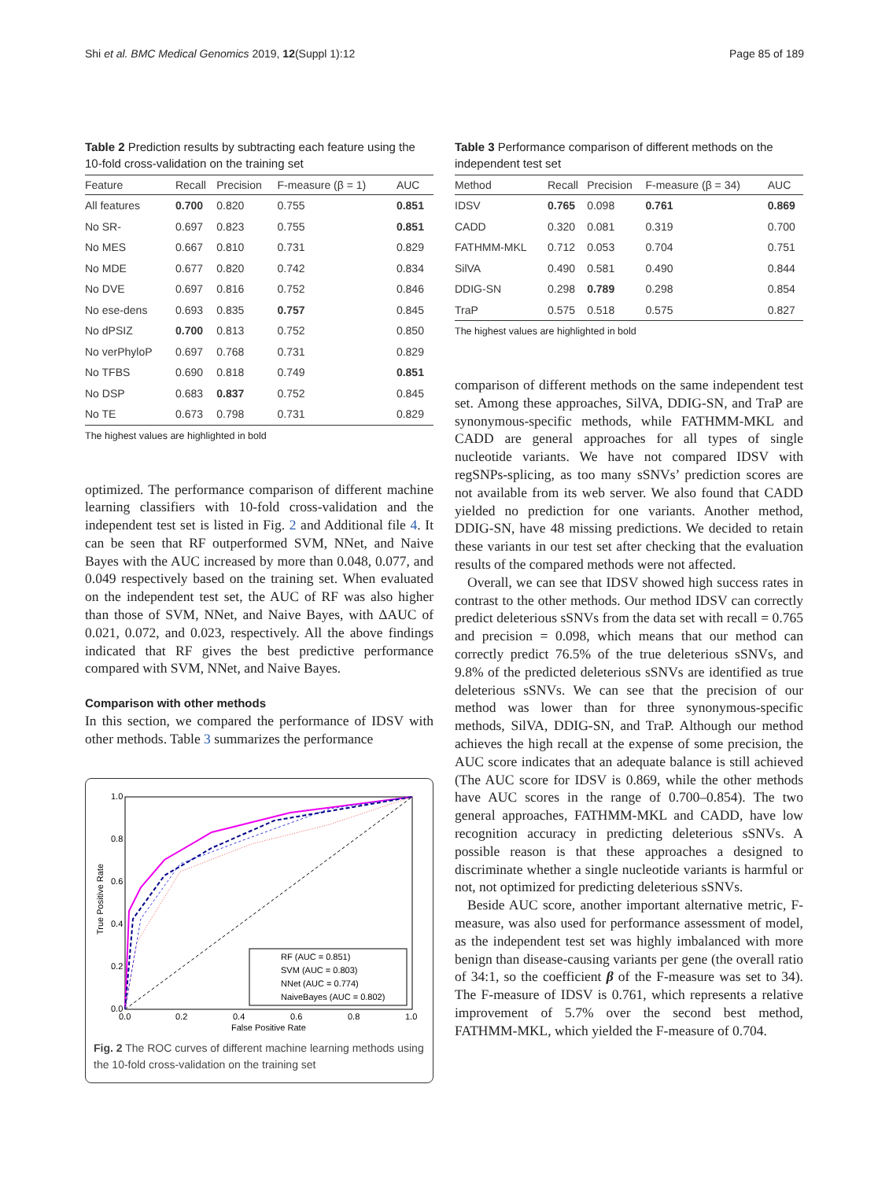Shi et al. BMC Medical Genomics 2019, 12(Suppl 1):12 Page 85 of 189
Table 2 Prediction results by subtracting each feature using the 10-fold cross-validation on the training set
| Feature | Recall | Precision | F-measure (β = 1) | AUC |
| --- | --- | --- | --- | --- |
| All features | 0.700 | 0.820 | 0.755 | 0.851 |
| No SR- | 0.697 | 0.823 | 0.755 | 0.851 |
| No MES | 0.667 | 0.810 | 0.731 | 0.829 |
| No MDE | 0.677 | 0.820 | 0.742 | 0.834 |
| No DVE | 0.697 | 0.816 | 0.752 | 0.846 |
| No ese-dens | 0.693 | 0.835 | 0.757 | 0.845 |
| No dPSIZ | 0.700 | 0.813 | 0.752 | 0.850 |
| No verPhyloP | 0.697 | 0.768 | 0.731 | 0.829 |
| No TFBS | 0.690 | 0.818 | 0.749 | 0.851 |
| No DSP | 0.683 | 0.837 | 0.752 | 0.845 |
| No TE | 0.673 | 0.798 | 0.731 | 0.829 |
The highest values are highlighted in bold
optimized. The performance comparison of different machine learning classifiers with 10-fold cross-validation and the independent test set is listed in Fig. 2 and Additional file 4. It can be seen that RF outperformed SVM, NNet, and Naive Bayes with the AUC increased by more than 0.048, 0.077, and 0.049 respectively based on the training set. When evaluated on the independent test set, the AUC of RF was also higher than those of SVM, NNet, and Naive Bayes, with ΔAUC of 0.021, 0.072, and 0.023, respectively. All the above findings indicated that RF gives the best predictive performance compared with SVM, NNet, and Naive Bayes.
Comparison with other methods
In this section, we compared the performance of IDSV with other methods. Table 3 summarizes the performance
1.0
0.8
0.6
0.4
0.2
0.0
0.0
0.2
0.4
0.6
0.8
1.0
False Positive Rate
True Positive Rate
RF (AUC = 0.851)
SVM (AUC = 0.803)
NNet (AUC = 0.774)
NaiveBayes (AUC = 0.802)
Fig. 2 The ROC curves of different machine learning methods using the 10-fold cross-validation on the training set
Table 3 Performance comparison of different methods on the independent test set
| Method | Recall | Precision | F-measure (β = 34) | AUC |
| --- | --- | --- | --- | --- |
| IDSV | 0.765 | 0.098 | 0.761 | 0.869 |
| CADD | 0.320 | 0.081 | 0.319 | 0.700 |
| FATHMM-MKL | 0.712 | 0.053 | 0.704 | 0.751 |
| SilVA | 0.490 | 0.581 | 0.490 | 0.844 |
| DDIG-SN | 0.298 | 0.789 | 0.298 | 0.854 |
| TraP | 0.575 | 0.518 | 0.575 | 0.827 |
The highest values are highlighted in bold
comparison of different methods on the same independent test set. Among these approaches, SilVA, DDIG-SN, and TraP are synonymous-specific methods, while FATHMM-MKL and CADD are general approaches for all types of single nucleotide variants. We have not compared IDSV with regSNPs-splicing, as too many sSNVs’ prediction scores are not available from its web server. We also found that CADD yielded no prediction for one variants. Another method, DDIG-SN, have 48 missing predictions. We decided to retain these variants in our test set after checking that the evaluation results of the compared methods were not affected.
Overall, we can see that IDSV showed high success rates in contrast to the other methods. Our method IDSV can correctly predict deleterious sSNVs from the data set with recall = 0.765 and precision = 0.098, which means that our method can correctly predict 76.5% of the true deleterious sSNVs, and 9.8% of the predicted deleterious sSNVs are identified as true deleterious sSNVs. We can see that the precision of our method was lower than for three synonymous-specific methods, SilVA, DDIG-SN, and TraP. Although our method achieves the high recall at the expense of some precision, the AUC score indicates that an adequate balance is still achieved (The AUC score for IDSV is 0.869, while the other methods have AUC scores in the range of 0.700–0.854). The two general approaches, FATHMM-MKL and CADD, have low recognition accuracy in predicting deleterious sSNVs. A possible reason is that these approaches a designed to discriminate whether a single nucleotide variants is harmful or not, not optimized for predicting deleterious sSNVs.
Beside AUC score, another important alternative metric, F-measure, was also used for performance assessment of model, as the independent test set was highly imbalanced with more benign than disease-causing variants per gene (the overall ratio of 34:1, so the coefficient β of the F-measure was set to 34). The F-measure of IDSV is 0.761, which represents a relative improvement of 5.7% over the second best method, FATHMM-MKL, which yielded the F-measure of 0.704.